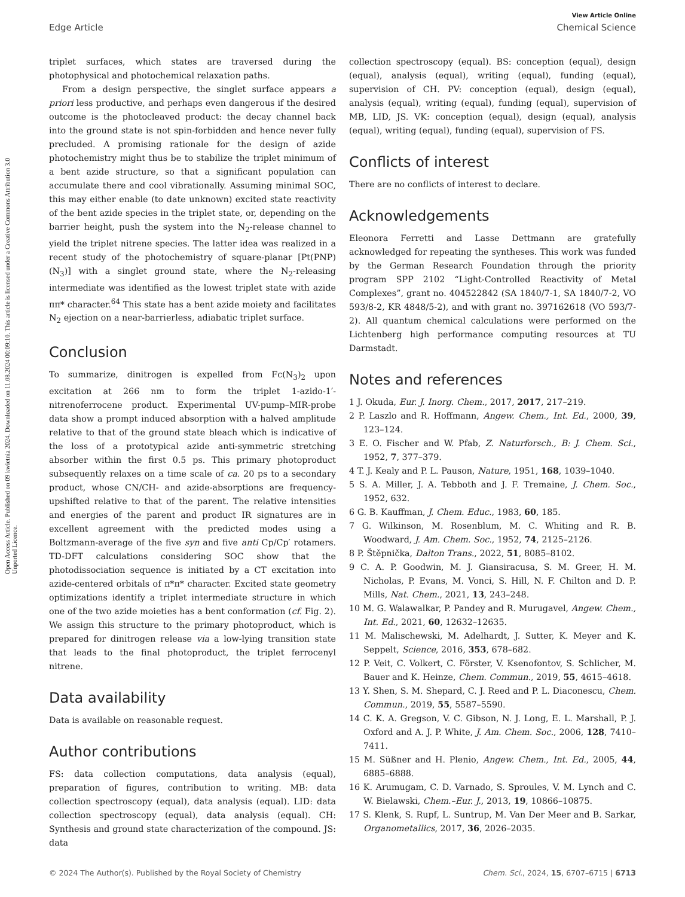Open Access Article. Published on 09 kwietnia 2024. Downloaded on 11.08.2024 00:09:10. This article is licensed under a Creative Commons Attribution 3.0 Unported Licence.
View Article Online
Edge Article Chemical Science
triplet surfaces, which states are traversed during the photophysical and photochemical relaxation paths.
From a design perspective, the singlet surface appears a priori less productive, and perhaps even dangerous if the desired outcome is the photocleaved product: the decay channel back into the ground state is not spin-forbidden and hence never fully precluded. A promising rationale for the design of azide photochemistry might thus be to stabilize the triplet minimum of a bent azide structure, so that a significant population can accumulate there and cool vibrationally. Assuming minimal SOC, this may either enable (to date unknown) excited state reactivity of the bent azide species in the triplet state, or, depending on the barrier height, push the system into the N<sub>2</sub>-release channel to yield the triplet nitrene species. The latter idea was realized in a recent study of the photochemistry of square-planar [Pt(PNP)(N<sub>3</sub>)] with a singlet ground state, where the N<sub>2</sub>-releasing intermediate was identified as the lowest triplet state with azide ππ* character.<sup>64</sup> This state has a bent azide moiety and facilitates N<sub>2</sub> ejection on a near-barrierless, adiabatic triplet surface.
Conclusion
To summarize, dinitrogen is expelled from Fc(N<sub>3</sub>)<sub>2</sub> upon excitation at 266 nm to form the triplet 1-azido-1′-nitrenoferrocene product. Experimental UV-pump–MIR-probe data show a prompt induced absorption with a halved amplitude relative to that of the ground state bleach which is indicative of the loss of a prototypical azide anti-symmetric stretching absorber within the first 0.5 ps. This primary photoproduct subsequently relaxes on a time scale of ca. 20 ps to a secondary product, whose CN/CH- and azide-absorptions are frequency-upshifted relative to that of the parent. The relative intensities and energies of the parent and product IR signatures are in excellent agreement with the predicted modes using a Boltzmann-average of the five syn and five anti Cp/Cp′ rotamers. TD-DFT calculations considering SOC show that the photodissociation sequence is initiated by a CT excitation into azide-centered orbitals of π*π* character. Excited state geometry optimizations identify a triplet intermediate structure in which one of the two azide moieties has a bent conformation (cf. Fig. 2). We assign this structure to the primary photoproduct, which is prepared for dinitrogen release via a low-lying transition state that leads to the final photoproduct, the triplet ferrocenyl nitrene.
Data availability
Data is available on reasonable request.
Author contributions
FS: data collection computations, data analysis (equal), preparation of figures, contribution to writing. MB: data collection spectroscopy (equal), data analysis (equal). LID: data collection spectroscopy (equal), data analysis (equal). CH: Synthesis and ground state characterization of the compound. JS: data
collection spectroscopy (equal). BS: conception (equal), design (equal), analysis (equal), writing (equal), funding (equal), supervision of CH. PV: conception (equal), design (equal), analysis (equal), writing (equal), funding (equal), supervision of MB, LID, JS. VK: conception (equal), design (equal), analysis (equal), writing (equal), funding (equal), supervision of FS.
Conflicts of interest
There are no conflicts of interest to declare.
Acknowledgements
Eleonora Ferretti and Lasse Dettmann are gratefully acknowledged for repeating the syntheses. This work was funded by the German Research Foundation through the priority program SPP 2102 “Light-Controlled Reactivity of Metal Complexes”, grant no. 404522842 (SA 1840/7-1, SA 1840/7-2, VO 593/8-2, KR 4848/5-2), and with grant no. 397162618 (VO 593/7-2). All quantum chemical calculations were performed on the Lichtenberg high performance computing resources at TU Darmstadt.
Notes and references
1 J. Okuda, Eur. J. Inorg. Chem., 2017, 2017, 217–219.
2 P. Laszlo and R. Hoffmann, Angew. Chem., Int. Ed., 2000, 39, 123–124.
3 E. O. Fischer and W. Pfab, Z. Naturforsch., B: J. Chem. Sci., 1952, 7, 377–379.
4 T. J. Kealy and P. L. Pauson, Nature, 1951, 168, 1039–1040.
5 S. A. Miller, J. A. Tebboth and J. F. Tremaine, J. Chem. Soc., 1952, 632.
6 G. B. Kauffman, J. Chem. Educ., 1983, 60, 185.
7 G. Wilkinson, M. Rosenblum, M. C. Whiting and R. B. Woodward, J. Am. Chem. Soc., 1952, 74, 2125–2126.
8 P. Štěpnička, Dalton Trans., 2022, 51, 8085–8102.
9 C. A. P. Goodwin, M. J. Giansiracusa, S. M. Greer, H. M. Nicholas, P. Evans, M. Vonci, S. Hill, N. F. Chilton and D. P. Mills, Nat. Chem., 2021, 13, 243–248.
10 M. G. Walawalkar, P. Pandey and R. Murugavel, Angew. Chem., Int. Ed., 2021, 60, 12632–12635.
11 M. Malischewski, M. Adelhardt, J. Sutter, K. Meyer and K. Seppelt, Science, 2016, 353, 678–682.
12 P. Veit, C. Volkert, C. Förster, V. Ksenofontov, S. Schlicher, M. Bauer and K. Heinze, Chem. Commun., 2019, 55, 4615–4618.
13 Y. Shen, S. M. Shepard, C. J. Reed and P. L. Diaconescu, Chem. Commun., 2019, 55, 5587–5590.
14 C. K. A. Gregson, V. C. Gibson, N. J. Long, E. L. Marshall, P. J. Oxford and A. J. P. White, J. Am. Chem. Soc., 2006, 128, 7410–7411.
15 M. Süßner and H. Plenio, Angew. Chem., Int. Ed., 2005, 44, 6885–6888.
16 K. Arumugam, C. D. Varnado, S. Sproules, V. M. Lynch and C. W. Bielawski, Chem.–Eur. J., 2013, 19, 10866–10875.
17 S. Klenk, S. Rupf, L. Suntrup, M. Van Der Meer and B. Sarkar, Organometallics, 2017, 36, 2026–2035.
© 2024 The Author(s). Published by the Royal Society of Chemistry Chem. Sci., 2024, 15, 6707–6715 | 6713